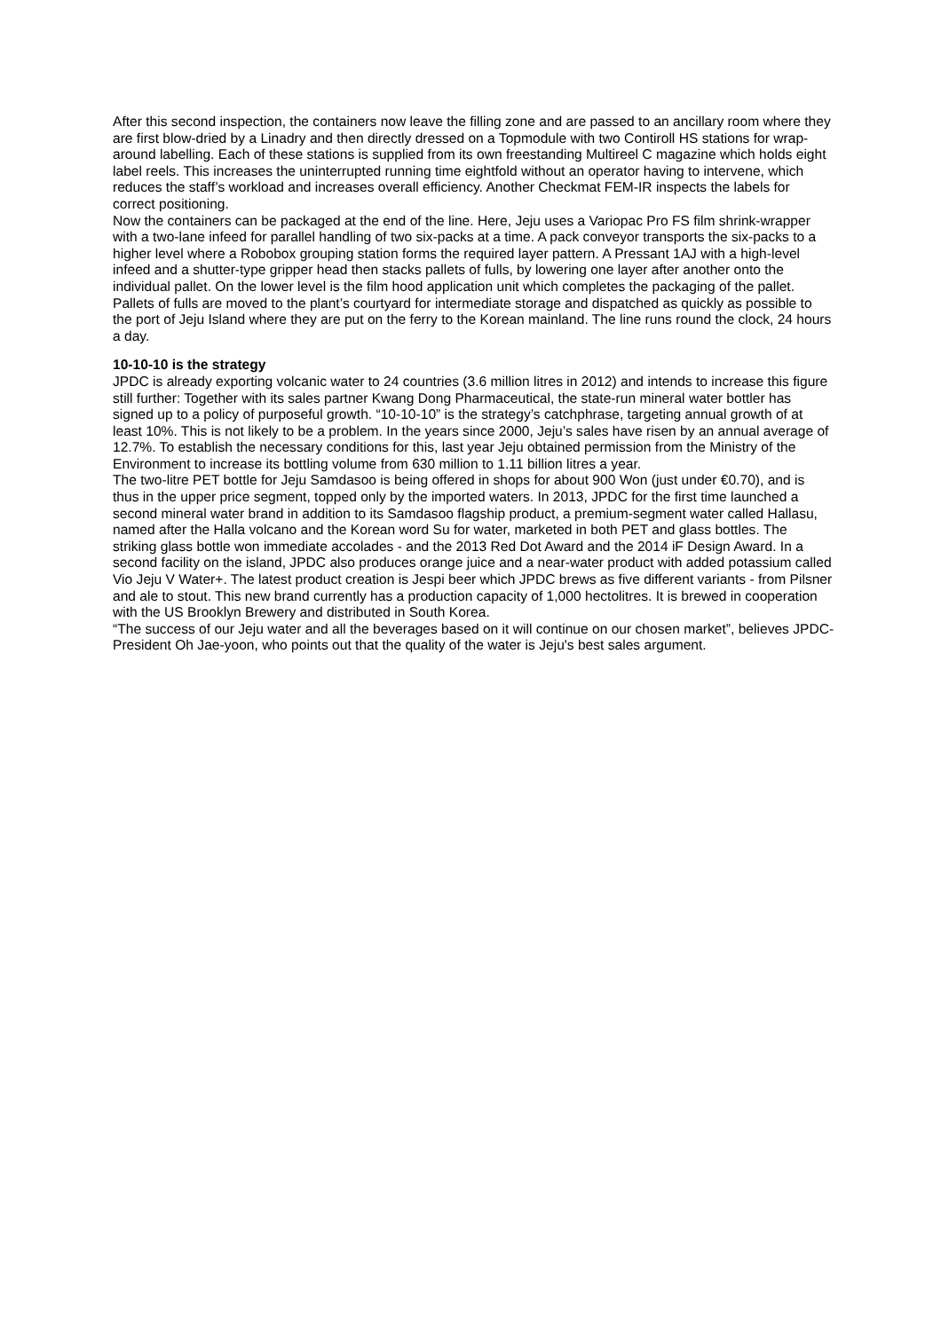After this second inspection, the containers now leave the filling zone and are passed to an ancillary room where they are first blow-dried by a Linadry and then directly dressed on a Topmodule with two Contiroll HS stations for wrap-around labelling. Each of these stations is supplied from its own freestanding Multireel C magazine which holds eight label reels. This increases the uninterrupted running time eightfold without an operator having to intervene, which reduces the staff’s workload and increases overall efficiency. Another Checkmat FEM-IR inspects the labels for correct positioning.
Now the containers can be packaged at the end of the line. Here, Jeju uses a Variopac Pro FS film shrink-wrapper with a two-lane infeed for parallel handling of two six-packs at a time. A pack conveyor transports the six-packs to a higher level where a Robobox grouping station forms the required layer pattern. A Pressant 1AJ with a high-level infeed and a shutter-type gripper head then stacks pallets of fulls, by lowering one layer after another onto the individual pallet. On the lower level is the film hood application unit which completes the packaging of the pallet. Pallets of fulls are moved to the plant’s courtyard for intermediate storage and dispatched as quickly as possible to the port of Jeju Island where they are put on the ferry to the Korean mainland. The line runs round the clock, 24 hours a day.
10-10-10 is the strategy
JPDC is already exporting volcanic water to 24 countries (3.6 million litres in 2012) and intends to increase this figure still further: Together with its sales partner Kwang Dong Pharmaceutical, the state-run mineral water bottler has signed up to a policy of purposeful growth. “10-10-10” is the strategy’s catchphrase, targeting annual growth of at least 10%. This is not likely to be a problem. In the years since 2000, Jeju’s sales have risen by an annual average of 12.7%. To establish the necessary conditions for this, last year Jeju obtained permission from the Ministry of the Environment to increase its bottling volume from 630 million to 1.11 billion litres a year.
The two-litre PET bottle for Jeju Samdasoo is being offered in shops for about 900 Won (just under €0.70), and is thus in the upper price segment, topped only by the imported waters. In 2013, JPDC for the first time launched a second mineral water brand in addition to its Samdasoo flagship product, a premium-segment water called Hallasu, named after the Halla volcano and the Korean word Su for water, marketed in both PET and glass bottles. The striking glass bottle won immediate accolades - and the 2013 Red Dot Award and the 2014 iF Design Award. In a second facility on the island, JPDC also produces orange juice and a near-water product with added potassium called Vio Jeju V Water+. The latest product creation is Jespi beer which JPDC brews as five different variants - from Pilsner and ale to stout. This new brand currently has a production capacity of 1,000 hectolitres. It is brewed in cooperation with the US Brooklyn Brewery and distributed in South Korea.
“The success of our Jeju water and all the beverages based on it will continue on our chosen market”, believes JPDC-President Oh Jae-yoon, who points out that the quality of the water is Jeju's best sales argument.